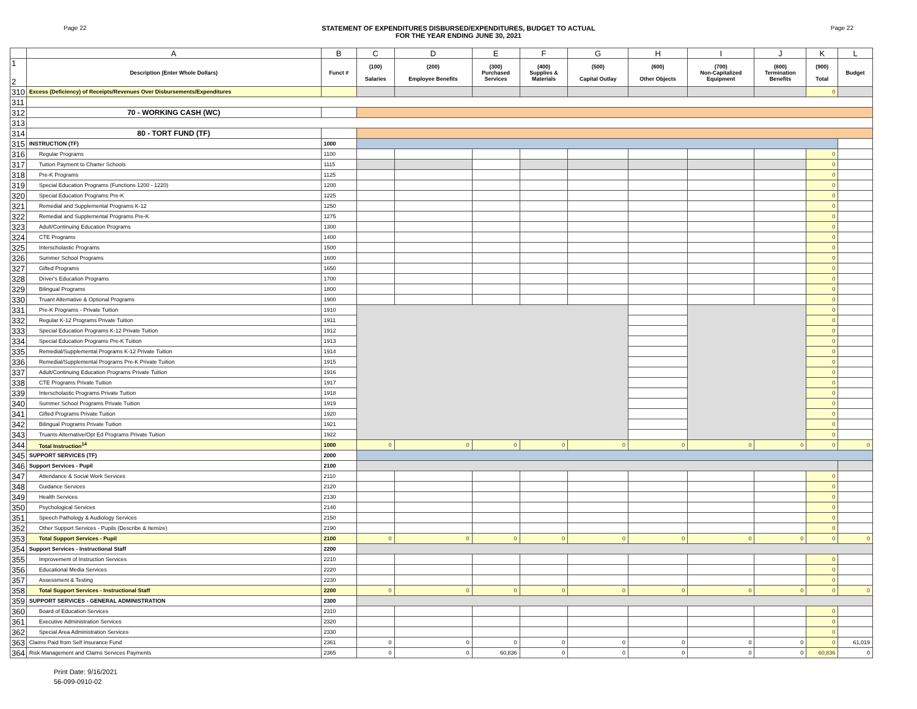Page 22 STATEMENT OF EXPENDITURES DISBURSED/EXPENDITURES, BUDGET TO ACTUAL
FOR THE YEAR ENDING JUNE 30, 2021
Page 22
| | A | B | C | D | E | F | G | H | I | J | K | L |
| --- | --- | --- | --- | --- | --- | --- | --- | --- | --- | --- | --- | --- |
| 1 2 | Description (Enter Whole Dollars) | Funct # | (100) Salaries | (200) Employee Benefits | (300) Purchased Services | (400) Supplies & Materials | (500) Capital Outlay | (600) Other Objects | (700) Non-Capitalized Equipment | (800) Termination Benefits | (900) Total | Budget |
| 310 | Excess (Deficiency) of Receipts/Revenues Over Disbursements/Expenditures | | | | | | | | | | 0 | |
| 311 | | | | | | | | | | | | |
| 312 | 70 - WORKING CASH (WC) | | | | | | | | | | | |
| 313 | | | | | | | | | | | | |
| 314 | 80 - TORT FUND (TF) | | | | | | | | | | | |
| 315 | INSTRUCTION (TF) | 1000 | | | | | | | | | | |
| 316 | Regular Programs | 1100 | | | | | | | | | 0 | |
| 317 | Tuition Payment to Charter Schools | 1115 | | | | | | | | | 0 | |
| 318 | Pre-K Programs | 1125 | | | | | | | | | 0 | |
| 319 | Special Education Programs (Functions 1200 - 1220) | 1200 | | | | | | | | | 0 | |
| 320 | Special Education Programs Pre-K | 1225 | | | | | | | | | 0 | |
| 321 | Remedial and Supplemental Programs K-12 | 1250 | | | | | | | | | 0 | |
| 322 | Remedial and Supplemental Programs Pre-K | 1275 | | | | | | | | | 0 | |
| 323 | Adult/Continuing Education Programs | 1300 | | | | | | | | | 0 | |
| 324 | CTE Programs | 1400 | | | | | | | | | 0 | |
| 325 | Interscholastic Programs | 1500 | | | | | | | | | 0 | |
| 326 | Summer School Programs | 1600 | | | | | | | | | 0 | |
| 327 | Gifted Programs | 1650 | | | | | | | | | 0 | |
| 328 | Driver's Education Programs | 1700 | | | | | | | | | 0 | |
| 329 | Bilingual Programs | 1800 | | | | | | | | | 0 | |
| 330 | Truant Alternative & Optional Programs | 1900 | | | | | | | | | 0 | |
| 331 | Pre-K Programs - Private Tuition | 1910 | | | | | | | | | 0 | |
| 332 | Regular K-12 Programs Private Tuition | 1911 | | | | | | | | | 0 | |
| 333 | Special Education Programs K-12 Private Tuition | 1912 | | | | | | | | | 0 | |
| 334 | Special Education Programs Pre-K Tuition | 1913 | | | | | | | | | 0 | |
| 335 | Remedial/Supplemental Programs K-12 Private Tuition | 1914 | | | | | | | | | 0 | |
| 336 | Remedial/Supplemental Programs Pre-K Private Tuition | 1915 | | | | | | | | | 0 | |
| 337 | Adult/Continuing Education Programs Private Tuition | 1916 | | | | | | | | | 0 | |
| 338 | CTE Programs Private Tuition | 1917 | | | | | | | | | 0 | |
| 339 | Interscholastic Programs Private Tuition | 1918 | | | | | | | | | 0 | |
| 340 | Summer School Programs Private Tuition | 1919 | | | | | | | | | 0 | |
| 341 | Gifted Programs Private Tuition | 1920 | | | | | | | | | 0 | |
| 342 | Bilingual Programs Private Tuition | 1921 | | | | | | | | | 0 | |
| 343 | Truants Alternative/Opt Ed Programs Private Tuition | 1922 | | | | | | | | | 0 | |
| 344 | Total Instruction<sup>14</sup> | 1000 | 0 | 0 | 0 | 0 | 0 | 0 | 0 | 0 | 0 | 0 |
| 345 | SUPPORT SERVICES (TF) | 2000 | | | | | | | | | | |
| 346 | Support Services - Pupil | 2100 | | | | | | | | | | |
| 347 | Attendance & Social Work Services | 2110 | | | | | | | | | 0 | |
| 348 | Guidance Services | 2120 | | | | | | | | | 0 | |
| 349 | Health Services | 2130 | | | | | | | | | 0 | |
| 350 | Psychological Services | 2140 | | | | | | | | | 0 | |
| 351 | Speech Pathology & Audiology Services | 2150 | | | | | | | | | 0 | |
| 352 | Other Support Services - Pupils (Describe & Itemize) | 2190 | | | | | | | | | 0 | |
| 353 | Total Support Services - Pupil | 2100 | 0 | 0 | 0 | 0 | 0 | 0 | 0 | 0 | 0 | 0 |
| 354 | Support Services - Instructional Staff | 2200 | | | | | | | | | | |
| 355 | Improvement of Instruction Services | 2210 | | | | | | | | | 0 | |
| 356 | Educational Media Services | 2220 | | | | | | | | | 0 | |
| 357 | Assessment & Testing | 2230 | | | | | | | | | 0 | |
| 358 | Total Support Services - Instructional Staff | 2200 | 0 | 0 | 0 | 0 | 0 | 0 | 0 | 0 | 0 | 0 |
| 359 | SUPPORT SERVICES - GENERAL ADMINISTRATION | 2300 | | | | | | | | | | |
| 360 | Board of Education Services | 2310 | | | | | | | | | 0 | |
| 361 | Executive Administration Services | 2320 | | | | | | | | | 0 | |
| 362 | Special Area Administration Services | 2330 | | | | | | | | | 0 | |
| 363 | Claims Paid from Self Insurance Fund | 2361 | 0 | 0 | 0 | 0 | 0 | 0 | 0 | 0 | 0 | 61,019 |
| 364 | Risk Management and Claims Services Payments | 2365 | 0 | 0 | 60,836 | 0 | 0 | 0 | 0 | 0 | 60,836 | 0 |
Print Date: 9/16/2021
56-099-0910-02